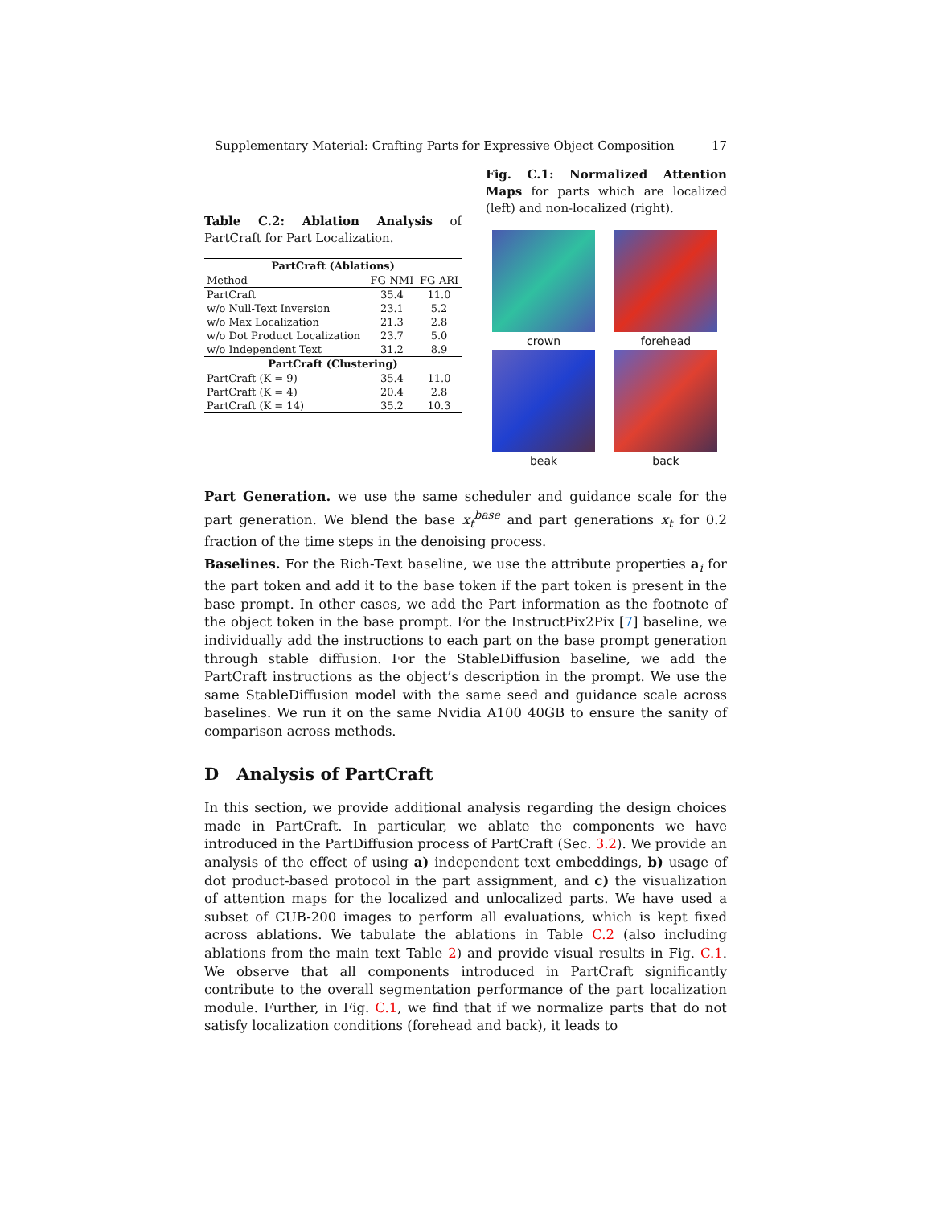Supplementary Material: Crafting Parts for Expressive Object Composition 17
Table C.2: Ablation Analysis of PartCraft for Part Localization.
| PartCraft (Ablations) | | |
| --- | --- | --- |
| Method | FG-NMI | FG-ARI |
| PartCraft | 35.4 | 11.0 |
| w/o Null-Text Inversion | 23.1 | 5.2 |
| w/o Max Localization | 21.3 | 2.8 |
| w/o Dot Product Localization | 23.7 | 5.0 |
| w/o Independent Text | 31.2 | 8.9 |
| PartCraft (Clustering) | | |
| PartCraft (K = 9) | 35.4 | 11.0 |
| PartCraft (K = 4) | 20.4 | 2.8 |
| PartCraft (K = 14) | 35.2 | 10.3 |
Fig. C.1: Normalized Attention Maps for parts which are localized (left) and non-localized (right).
crown
forehead
beak
back
Part Generation. we use the same scheduler and guidance scale for the part generation. We blend the base x<sub>t</sub><sup>base</sup> and part generations x<sub>t</sub> for 0.2 fraction of the time steps in the denoising process.
Baselines. For the Rich-Text baseline, we use the attribute properties a<sub>i</sub> for the part token and add it to the base token if the part token is present in the base prompt. In other cases, we add the Part information as the footnote of the object token in the base prompt. For the InstructPix2Pix [7] baseline, we individually add the instructions to each part on the base prompt generation through stable diffusion. For the StableDiffusion baseline, we add the PartCraft instructions as the object’s description in the prompt. We use the same StableDiffusion model with the same seed and guidance scale across baselines. We run it on the same Nvidia A100 40GB to ensure the sanity of comparison across methods.
D Analysis of PartCraft
In this section, we provide additional analysis regarding the design choices made in PartCraft. In particular, we ablate the components we have introduced in the PartDiffusion process of PartCraft (Sec. 3.2). We provide an analysis of the effect of using a) independent text embeddings, b) usage of dot product-based protocol in the part assignment, and c) the visualization of attention maps for the localized and unlocalized parts. We have used a subset of CUB-200 images to perform all evaluations, which is kept fixed across ablations. We tabulate the ablations in Table C.2 (also including ablations from the main text Table 2) and provide visual results in Fig. C.1. We observe that all components introduced in PartCraft significantly contribute to the overall segmentation performance of the part localization module. Further, in Fig. C.1, we find that if we normalize parts that do not satisfy localization conditions (forehead and back), it leads to